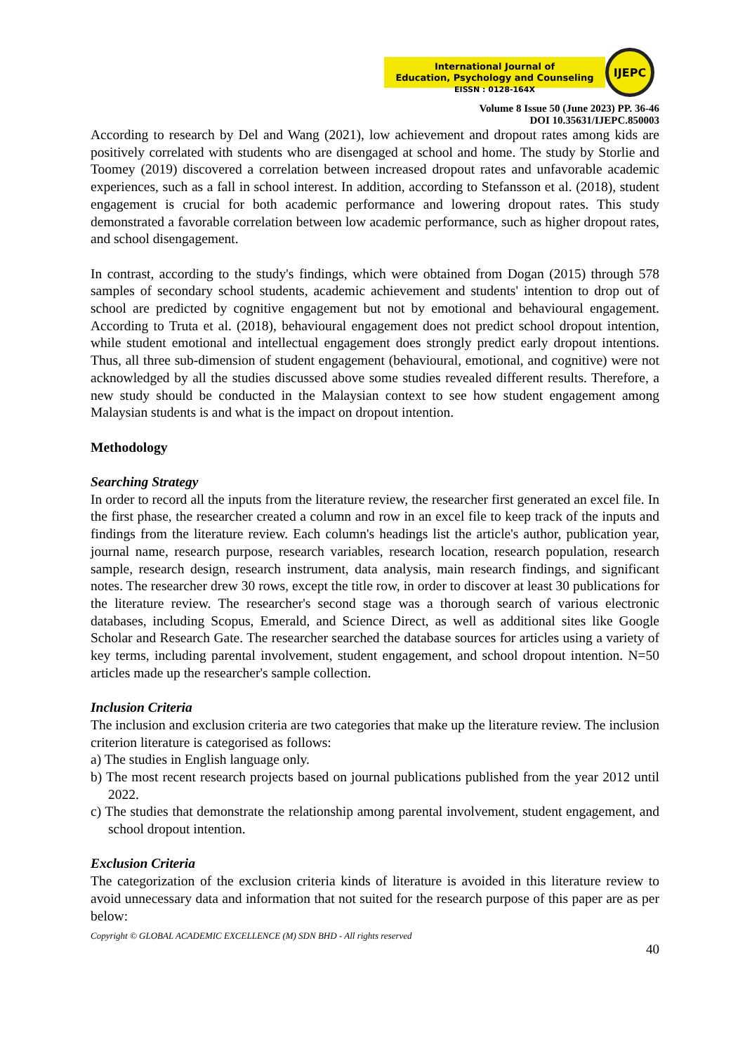International Journal of
Education, Psychology and Counseling
EISSN : 0128-164X
IJEPC
Volume 8 Issue 50 (June 2023) PP. 36-46
DOI 10.35631/IJEPC.850003
According to research by Del and Wang (2021), low achievement and dropout rates among kids are positively correlated with students who are disengaged at school and home. The study by Storlie and Toomey (2019) discovered a correlation between increased dropout rates and unfavorable academic experiences, such as a fall in school interest. In addition, according to Stefansson et al. (2018), student engagement is crucial for both academic performance and lowering dropout rates. This study demonstrated a favorable correlation between low academic performance, such as higher dropout rates, and school disengagement.
In contrast, according to the study's findings, which were obtained from Dogan (2015) through 578 samples of secondary school students, academic achievement and students' intention to drop out of school are predicted by cognitive engagement but not by emotional and behavioural engagement. According to Truta et al. (2018), behavioural engagement does not predict school dropout intention, while student emotional and intellectual engagement does strongly predict early dropout intentions. Thus, all three sub-dimension of student engagement (behavioural, emotional, and cognitive) were not acknowledged by all the studies discussed above some studies revealed different results. Therefore, a new study should be conducted in the Malaysian context to see how student engagement among Malaysian students is and what is the impact on dropout intention.
Methodology
Searching Strategy
In order to record all the inputs from the literature review, the researcher first generated an excel file. In the first phase, the researcher created a column and row in an excel file to keep track of the inputs and findings from the literature review. Each column's headings list the article's author, publication year, journal name, research purpose, research variables, research location, research population, research sample, research design, research instrument, data analysis, main research findings, and significant notes. The researcher drew 30 rows, except the title row, in order to discover at least 30 publications for the literature review. The researcher's second stage was a thorough search of various electronic databases, including Scopus, Emerald, and Science Direct, as well as additional sites like Google Scholar and Research Gate. The researcher searched the database sources for articles using a variety of key terms, including parental involvement, student engagement, and school dropout intention. N=50 articles made up the researcher's sample collection.
Inclusion Criteria
The inclusion and exclusion criteria are two categories that make up the literature review. The inclusion criterion literature is categorised as follows:
a) The studies in English language only.
b) The most recent research projects based on journal publications published from the year 2012 until 2022.
c) The studies that demonstrate the relationship among parental involvement, student engagement, and school dropout intention.
Exclusion Criteria
The categorization of the exclusion criteria kinds of literature is avoided in this literature review to avoid unnecessary data and information that not suited for the research purpose of this paper are as per below:
Copyright © GLOBAL ACADEMIC EXCELLENCE (M) SDN BHD - All rights reserved
40